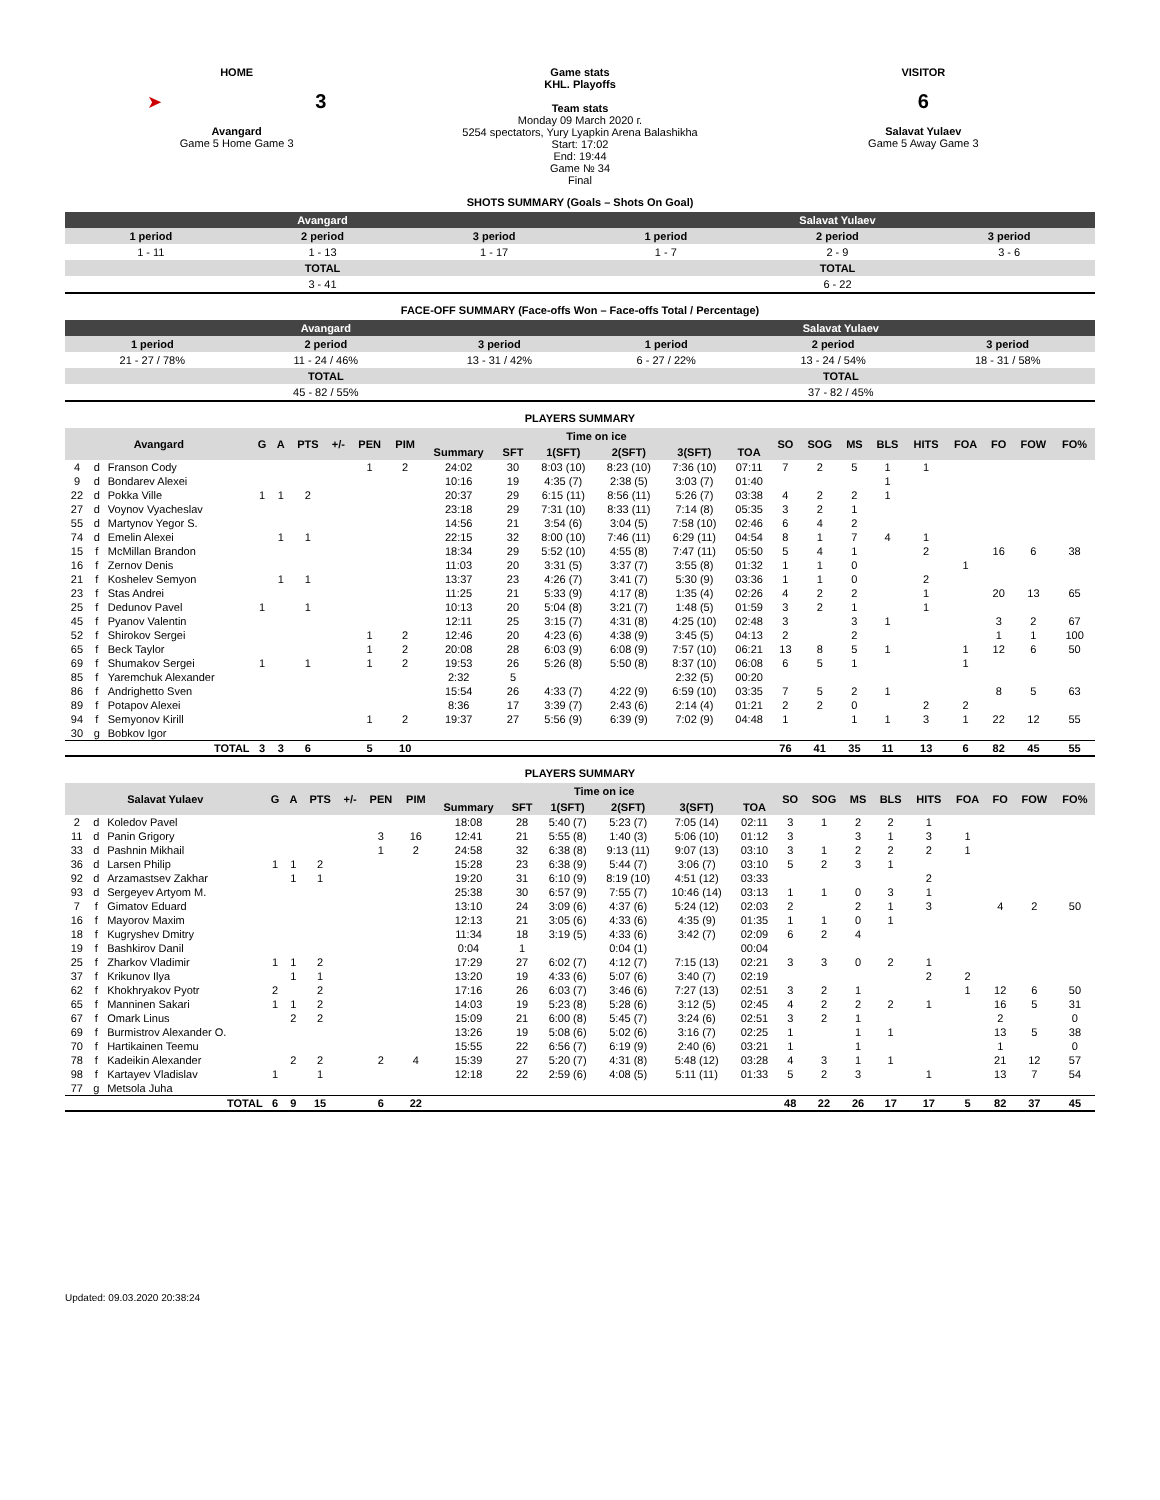HOME
➤ 3
Avangard
Game 5 Home Game 3
Game stats
KHL. Playoffs
Team stats
Monday 09 March 2020 г.
5254 spectators, Yury Lyapkin Arena Balashikha
Start: 17:02
End: 19:44
Game № 34
Final
VISITOR
6
Salavat Yulaev
Game 5 Away Game 3
SHOTS SUMMARY (Goals – Shots On Goal)
| Avangard | | | Salavat Yulaev | | |
| 1 period | 2 period | 3 period | 1 period | 2 period | 3 period |
| 1 - 11 | 1 - 13 | 1 - 17 | 1 - 7 | 2 - 9 | 3 - 6 |
| TOTAL | | | TOTAL | | |
| 3 - 41 | | | 6 - 22 | | |
FACE-OFF SUMMARY (Face-offs Won – Face-offs Total / Percentage)
| Avangard | | | Salavat Yulaev | | |
| 1 period | 2 period | 3 period | 1 period | 2 period | 3 period |
| 21 - 27 / 78% | 11 - 24 / 46% | 13 - 31 / 42% | 6 - 27 / 22% | 13 - 24 / 54% | 18 - 31 / 58% |
| TOTAL | | | TOTAL | | |
| 45 - 82 / 55% | | | 37 - 82 / 45% | | |
PLAYERS SUMMARY
| Avangard | | | G | A | PTS | +/- | PEN | PIM | Time on ice | | | | | | SO | SOG | MS | BLS | HITS | FOA | FO | FOW | FO% |
| --- | --- | --- | --- | --- | --- | --- | --- | --- | --- | --- | --- | --- | --- | --- | --- | --- | --- | --- | --- | --- | --- | --- | --- |
| | | | | | | | | | Summary | SFT | 1(SFT) | 2(SFT) | 3(SFT) | TOA | | | | | | | | | |
| 4 | d | Franson Cody | | | | | 1 | 2 | 24:02 | 30 | 8:03 (10) | 8:23 (10) | 7:36 (10) | 07:11 | 7 | 2 | 5 | 1 | 1 | | | | |
| 9 | d | Bondarev Alexei | | | | | | | 10:16 | 19 | 4:35 (7) | 2:38 (5) | 3:03 (7) | 01:40 | | | | 1 | | | | | |
| 22 | d | Pokka Ville | 1 | 1 | 2 | | | | 20:37 | 29 | 6:15 (11) | 8:56 (11) | 5:26 (7) | 03:38 | 4 | 2 | 2 | 1 | | | | | |
| 27 | d | Voynov Vyacheslav | | | | | | | 23:18 | 29 | 7:31 (10) | 8:33 (11) | 7:14 (8) | 05:35 | 3 | 2 | 1 | | | | | | |
| 55 | d | Martynov Yegor S. | | | | | | | 14:56 | 21 | 3:54 (6) | 3:04 (5) | 7:58 (10) | 02:46 | 6 | 4 | 2 | | | | | | |
| 74 | d | Emelin Alexei | | 1 | 1 | | | | 22:15 | 32 | 8:00 (10) | 7:46 (11) | 6:29 (11) | 04:54 | 8 | 1 | 7 | 4 | 1 | | | | |
| 15 | f | McMillan Brandon | | | | | | | 18:34 | 29 | 5:52 (10) | 4:55 (8) | 7:47 (11) | 05:50 | 5 | 4 | 1 | | 2 | | 16 | 6 | 38 |
| 16 | f | Zernov Denis | | | | | | | 11:03 | 20 | 3:31 (5) | 3:37 (7) | 3:55 (8) | 01:32 | 1 | 1 | 0 | | | 1 | | | |
| 21 | f | Koshelev Semyon | | 1 | 1 | | | | 13:37 | 23 | 4:26 (7) | 3:41 (7) | 5:30 (9) | 03:36 | 1 | 1 | 0 | | 2 | | | | |
| 23 | f | Stas Andrei | | | | | | | 11:25 | 21 | 5:33 (9) | 4:17 (8) | 1:35 (4) | 02:26 | 4 | 2 | 2 | | 1 | | 20 | 13 | 65 |
| 25 | f | Dedunov Pavel | 1 | | 1 | | | | 10:13 | 20 | 5:04 (8) | 3:21 (7) | 1:48 (5) | 01:59 | 3 | 2 | 1 | | 1 | | | | |
| 45 | f | Pyanov Valentin | | | | | | | 12:11 | 25 | 3:15 (7) | 4:31 (8) | 4:25 (10) | 02:48 | 3 | | 3 | 1 | | | 3 | 2 | 67 |
| 52 | f | Shirokov Sergei | | | | | 1 | 2 | 12:46 | 20 | 4:23 (6) | 4:38 (9) | 3:45 (5) | 04:13 | 2 | | 2 | | | | 1 | 1 | 100 |
| 65 | f | Beck Taylor | | | | | 1 | 2 | 20:08 | 28 | 6:03 (9) | 6:08 (9) | 7:57 (10) | 06:21 | 13 | 8 | 5 | 1 | | 1 | 12 | 6 | 50 |
| 69 | f | Shumakov Sergei | 1 | | 1 | | 1 | 2 | 19:53 | 26 | 5:26 (8) | 5:50 (8) | 8:37 (10) | 06:08 | 6 | 5 | 1 | | | 1 | | | |
| 85 | f | Yaremchuk Alexander | | | | | | | 2:32 | 5 | | | 2:32 (5) | 00:20 | | | | | | | | | |
| 86 | f | Andrighetto Sven | | | | | | | 15:54 | 26 | 4:33 (7) | 4:22 (9) | 6:59 (10) | 03:35 | 7 | 5 | 2 | 1 | | | 8 | 5 | 63 |
| 89 | f | Potapov Alexei | | | | | | | 8:36 | 17 | 3:39 (7) | 2:43 (6) | 2:14 (4) | 01:21 | 2 | 2 | 0 | | 2 | 2 | | | |
| 94 | f | Semyonov Kirill | | | | | 1 | 2 | 19:37 | 27 | 5:56 (9) | 6:39 (9) | 7:02 (9) | 04:48 | 1 | | 1 | 1 | 3 | 1 | 22 | 12 | 55 |
| 30 | g | Bobkov Igor | | | | | | | | | | | | | | | | | | | | | |
| TOTAL | | | 3 | 3 | 6 | | 5 | 10 | | | | | | | 76 | 41 | 35 | 11 | 13 | 6 | 82 | 45 | 55 |
PLAYERS SUMMARY
| Salavat Yulaev | | | G | A | PTS | +/- | PEN | PIM | Time on ice | | | | | | SO | SOG | MS | BLS | HITS | FOA | FO | FOW | FO% |
| --- | --- | --- | --- | --- | --- | --- | --- | --- | --- | --- | --- | --- | --- | --- | --- | --- | --- | --- | --- | --- | --- | --- | --- |
| | | | | | | | | | Summary | SFT | 1(SFT) | 2(SFT) | 3(SFT) | TOA | | | | | | | | | |
| 2 | d | Koledov Pavel | | | | | | | 18:08 | 28 | 5:40 (7) | 5:23 (7) | 7:05 (14) | 02:11 | 3 | 1 | 2 | 2 | 1 | | | | |
| 11 | d | Panin Grigory | | | | | 3 | 16 | 12:41 | 21 | 5:55 (8) | 1:40 (3) | 5:06 (10) | 01:12 | 3 | | 3 | 1 | 3 | 1 | | | |
| 33 | d | Pashnin Mikhail | | | | | 1 | 2 | 24:58 | 32 | 6:38 (8) | 9:13 (11) | 9:07 (13) | 03:10 | 3 | 1 | 2 | 2 | 2 | 1 | | | |
| 36 | d | Larsen Philip | 1 | 1 | 2 | | | | 15:28 | 23 | 6:38 (9) | 5:44 (7) | 3:06 (7) | 03:10 | 5 | 2 | 3 | 1 | | | | | |
| 92 | d | Arzamastsev Zakhar | | 1 | 1 | | | | 19:20 | 31 | 6:10 (9) | 8:19 (10) | 4:51 (12) | 03:33 | | | | | 2 | | | | |
| 93 | d | Sergeyev Artyom M. | | | | | | | 25:38 | 30 | 6:57 (9) | 7:55 (7) | 10:46 (14) | 03:13 | 1 | 1 | 0 | 3 | 1 | | | | |
| 7 | f | Gimatov Eduard | | | | | | | 13:10 | 24 | 3:09 (6) | 4:37 (6) | 5:24 (12) | 02:03 | 2 | | 2 | 1 | 3 | | 4 | 2 | 50 |
| 16 | f | Mayorov Maxim | | | | | | | 12:13 | 21 | 3:05 (6) | 4:33 (6) | 4:35 (9) | 01:35 | 1 | 1 | 0 | 1 | | | | | |
| 18 | f | Kugryshev Dmitry | | | | | | | 11:34 | 18 | 3:19 (5) | 4:33 (6) | 3:42 (7) | 02:09 | 6 | 2 | 4 | | | | | | |
| 19 | f | Bashkirov Danil | | | | | | | 0:04 | 1 | | 0:04 (1) | | 00:04 | | | | | | | | | |
| 25 | f | Zharkov Vladimir | 1 | 1 | 2 | | | | 17:29 | 27 | 6:02 (7) | 4:12 (7) | 7:15 (13) | 02:21 | 3 | 3 | 0 | 2 | 1 | | | | |
| 37 | f | Krikunov Ilya | | 1 | 1 | | | | 13:20 | 19 | 4:33 (6) | 5:07 (6) | 3:40 (7) | 02:19 | | | | | 2 | 2 | | | |
| 62 | f | Khokhryakov Pyotr | 2 | | 2 | | | | 17:16 | 26 | 6:03 (7) | 3:46 (6) | 7:27 (13) | 02:51 | 3 | 2 | 1 | | | 1 | 12 | 6 | 50 |
| 65 | f | Manninen Sakari | 1 | 1 | 2 | | | | 14:03 | 19 | 5:23 (8) | 5:28 (6) | 3:12 (5) | 02:45 | 4 | 2 | 2 | 2 | 1 | | 16 | 5 | 31 |
| 67 | f | Omark Linus | | 2 | 2 | | | | 15:09 | 21 | 6:00 (8) | 5:45 (7) | 3:24 (6) | 02:51 | 3 | 2 | 1 | | | | 2 | | 0 |
| 69 | f | Burmistrov Alexander O. | | | | | | | 13:26 | 19 | 5:08 (6) | 5:02 (6) | 3:16 (7) | 02:25 | 1 | | 1 | 1 | | | 13 | 5 | 38 |
| 70 | f | Hartikainen Teemu | | | | | | | 15:55 | 22 | 6:56 (7) | 6:19 (9) | 2:40 (6) | 03:21 | 1 | | 1 | | | | 1 | | 0 |
| 78 | f | Kadeikin Alexander | | 2 | 2 | | 2 | 4 | 15:39 | 27 | 5:20 (7) | 4:31 (8) | 5:48 (12) | 03:28 | 4 | 3 | 1 | 1 | | | 21 | 12 | 57 |
| 98 | f | Kartayev Vladislav | 1 | | 1 | | | | 12:18 | 22 | 2:59 (6) | 4:08 (5) | 5:11 (11) | 01:33 | 5 | 2 | 3 | | 1 | | 13 | 7 | 54 |
| 77 | g | Metsola Juha | | | | | | | | | | | | | | | | | | | | | |
| TOTAL | | | 6 | 9 | 15 | | 6 | 22 | | | | | | | 48 | 22 | 26 | 17 | 17 | 5 | 82 | 37 | 45 |
Updated: 09.03.2020 20:38:24